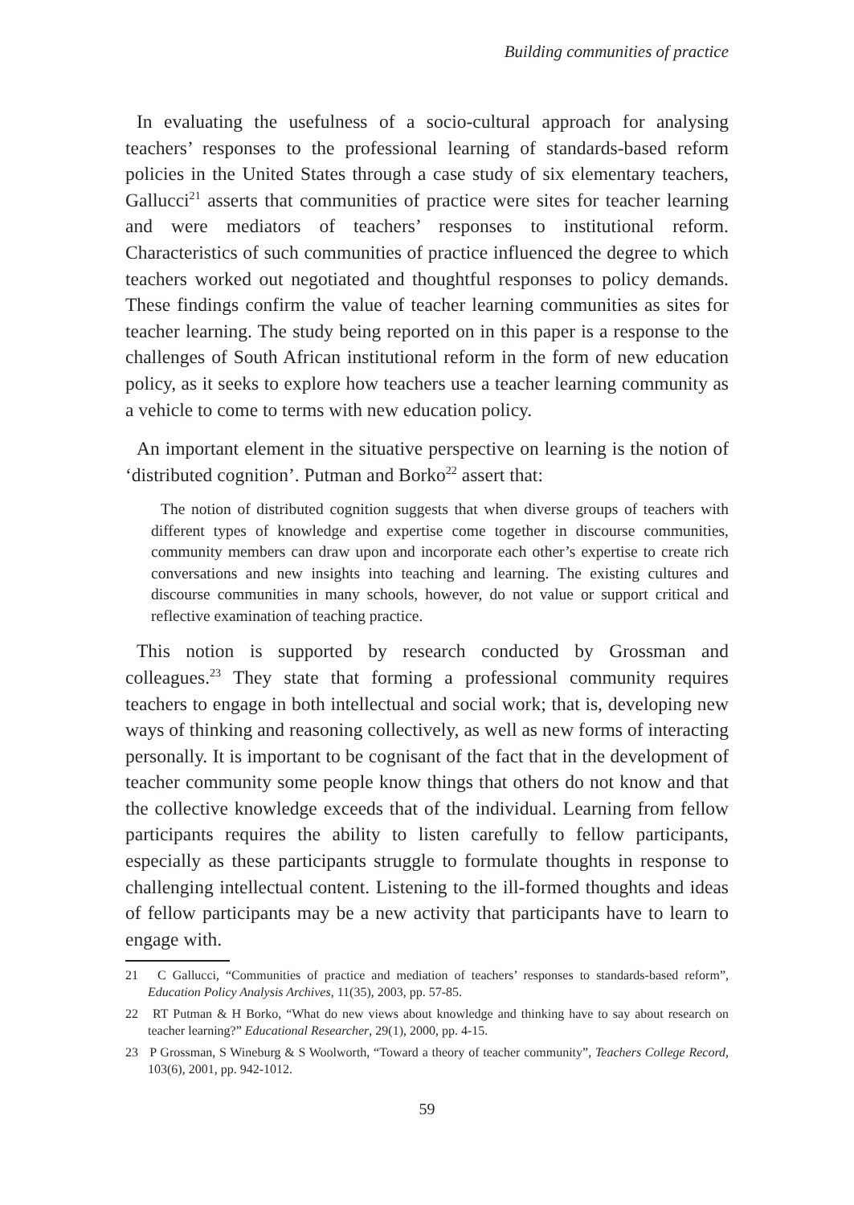Building communities of practice
In evaluating the usefulness of a socio-cultural approach for analysing teachers’ responses to the professional learning of standards-based reform policies in the United States through a case study of six elementary teachers, Gallucci<sup>21</sup> asserts that communities of practice were sites for teacher learning and were mediators of teachers’ responses to institutional reform. Characteristics of such communities of practice influenced the degree to which teachers worked out negotiated and thoughtful responses to policy demands. These findings confirm the value of teacher learning communities as sites for teacher learning. The study being reported on in this paper is a response to the challenges of South African institutional reform in the form of new education policy, as it seeks to explore how teachers use a teacher learning community as a vehicle to come to terms with new education policy.
An important element in the situative perspective on learning is the notion of ‘distributed cognition’. Putman and Borko<sup>22</sup> assert that:
The notion of distributed cognition suggests that when diverse groups of teachers with different types of knowledge and expertise come together in discourse communities, community members can draw upon and incorporate each other’s expertise to create rich conversations and new insights into teaching and learning. The existing cultures and discourse communities in many schools, however, do not value or support critical and reflective examination of teaching practice.
This notion is supported by research conducted by Grossman and colleagues.<sup>23</sup> They state that forming a professional community requires teachers to engage in both intellectual and social work; that is, developing new ways of thinking and reasoning collectively, as well as new forms of interacting personally. It is important to be cognisant of the fact that in the development of teacher community some people know things that others do not know and that the collective knowledge exceeds that of the individual. Learning from fellow participants requires the ability to listen carefully to fellow participants, especially as these participants struggle to formulate thoughts in response to challenging intellectual content. Listening to the ill-formed thoughts and ideas of fellow participants may be a new activity that participants have to learn to engage with.
21 C Gallucci, “Communities of practice and mediation of teachers’ responses to standards-based reform”, Education Policy Analysis Archives, 11(35), 2003, pp. 57-85.
22 RT Putman & H Borko, “What do new views about knowledge and thinking have to say about research on teacher learning?” Educational Researcher, 29(1), 2000, pp. 4-15.
23 P Grossman, S Wineburg & S Woolworth, “Toward a theory of teacher community”, Teachers College Record, 103(6), 2001, pp. 942-1012.
59